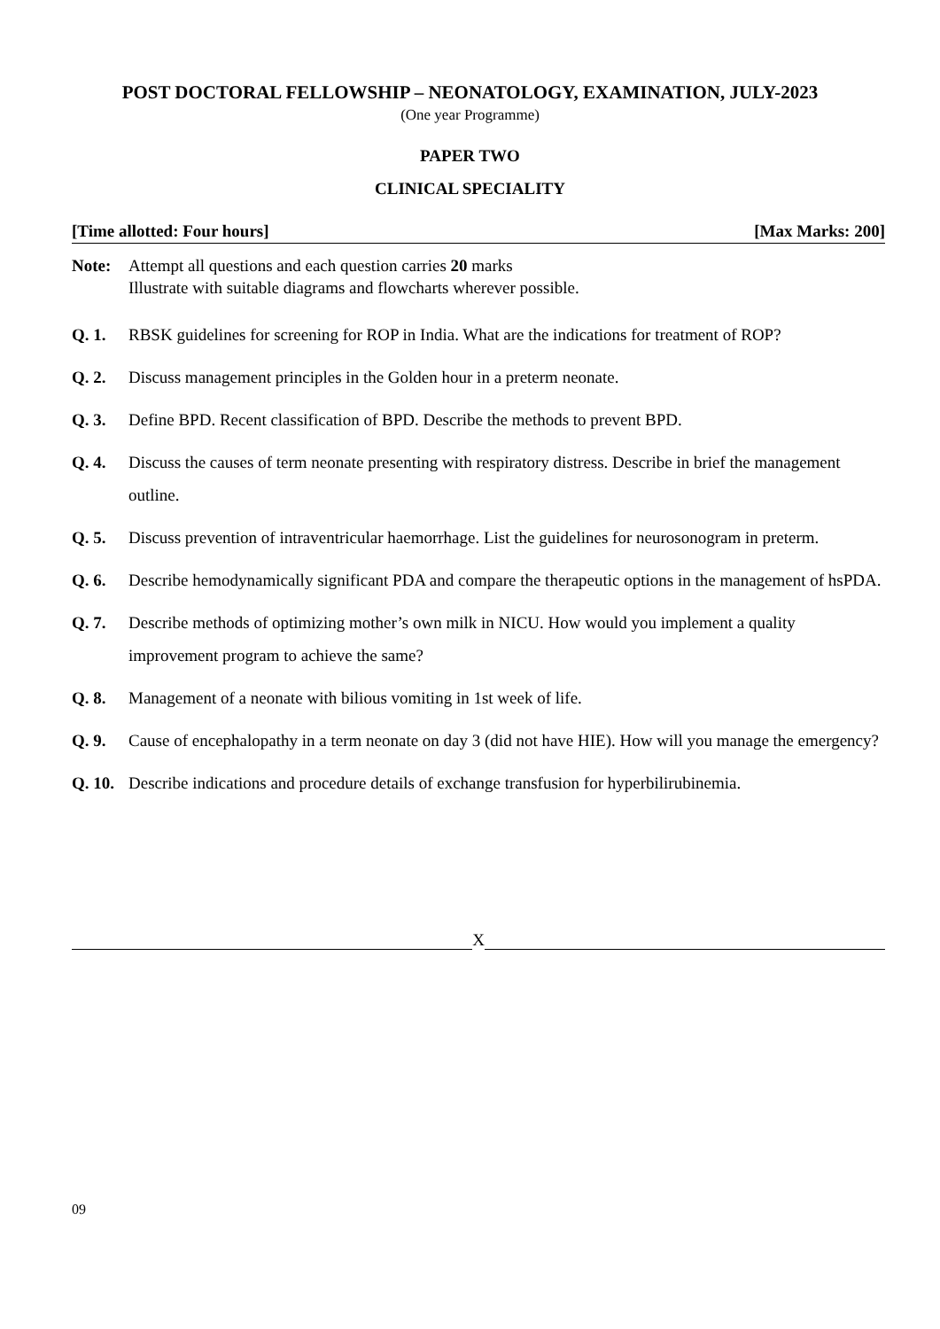POST DOCTORAL FELLOWSHIP – NEONATOLOGY, EXAMINATION, JULY-2023
(One year Programme)
PAPER TWO
CLINICAL SPECIALITY
[Time allotted: Four hours] [Max Marks: 200]
Note: Attempt all questions and each question carries 20 marks
Illustrate with suitable diagrams and flowcharts wherever possible.
Q. 1. RBSK guidelines for screening for ROP in India. What are the indications for treatment of ROP?
Q. 2. Discuss management principles in the Golden hour in a preterm neonate.
Q. 3. Define BPD. Recent classification of BPD. Describe the methods to prevent BPD.
Q. 4. Discuss the causes of term neonate presenting with respiratory distress. Describe in brief the management outline.
Q. 5. Discuss prevention of intraventricular haemorrhage. List the guidelines for neurosonogram in preterm.
Q. 6. Describe hemodynamically significant PDA and compare the therapeutic options in the management of hsPDA.
Q. 7. Describe methods of optimizing mother’s own milk in NICU. How would you implement a quality improvement program to achieve the same?
Q. 8. Management of a neonate with bilious vomiting in 1st week of life.
Q. 9. Cause of encephalopathy in a term neonate on day 3 (did not have HIE). How will you manage the emergency?
Q. 10.
Describe indications and procedure details of exchange transfusion for hyperbilirubinemia.
X
09